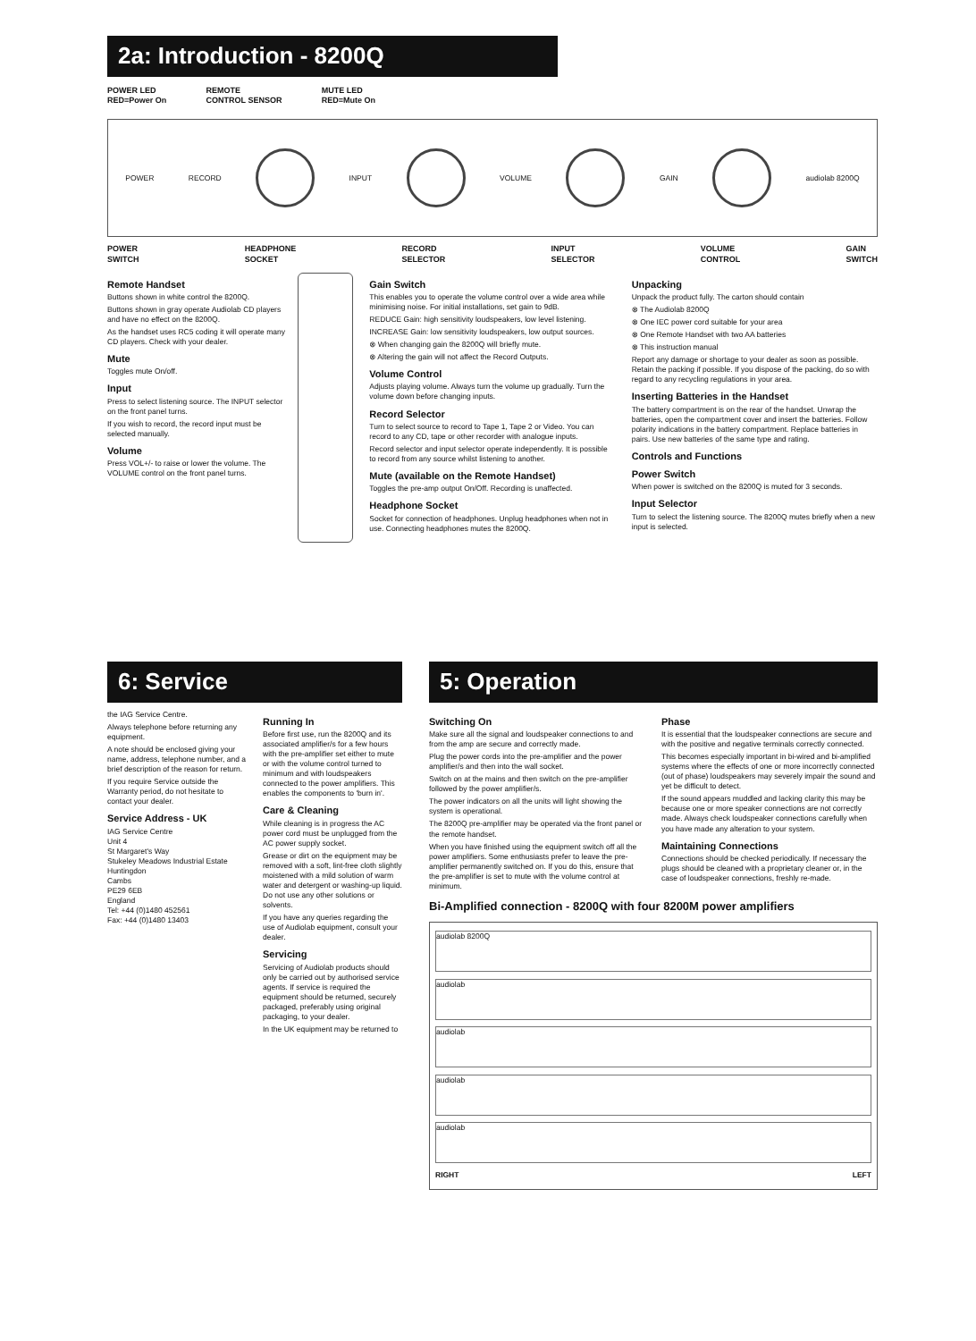2a: Introduction - 8200Q
POWER LED
RED=Power On REMOTE
CONTROL SENSOR MUTE LED
RED=Mute On
POWER RECORD INPUT VOLUME GAIN audiolab 8200Q
POWER
SWITCH HEADPHONE
SOCKET RECORD
SELECTOR INPUT
SELECTOR VOLUME
CONTROL GAIN
SWITCH
Remote Handset
Buttons shown in white control the 8200Q.
Buttons shown in gray operate Audiolab CD players and have no effect on the 8200Q.
As the handset uses RC5 coding it will operate many CD players. Check with your dealer.
Mute
Toggles mute On/off.
Input
Press to select listening source. The INPUT selector on the front panel turns.
If you wish to record, the record input must be selected manually.
Volume
Press VOL+/- to raise or lower the volume. The VOLUME control on the front panel turns.
Gain Switch
This enables you to operate the volume control over a wide area while minimising noise. For initial installations, set gain to 9dB.
REDUCE Gain: high sensitivity loudspeakers, low level listening.
INCREASE Gain: low sensitivity loudspeakers, low output sources.
⊗ When changing gain the 8200Q will briefly mute.
⊗ Altering the gain will not affect the Record Outputs.
Volume Control
Adjusts playing volume. Always turn the volume up gradually. Turn the volume down before changing inputs.
Record Selector
Turn to select source to record to Tape 1, Tape 2 or Video. You can record to any CD, tape or other recorder with analogue inputs.
Record selector and input selector operate independently. It is possible to record from any source whilst listening to another.
Mute (available on the Remote Handset)
Toggles the pre-amp output On/Off. Recording is unaffected.
Headphone Socket
Socket for connection of headphones. Unplug headphones when not in use. Connecting headphones mutes the 8200Q.
Unpacking
Unpack the product fully. The carton should contain
⊗ The Audiolab 8200Q
⊗ One IEC power cord suitable for your area
⊗ One Remote Handset with two AA batteries
⊗ This instruction manual
Report any damage or shortage to your dealer as soon as possible. Retain the packing if possible. If you dispose of the packing, do so with regard to any recycling regulations in your area.
Inserting Batteries in the Handset
The battery compartment is on the rear of the handset. Unwrap the batteries, open the compartment cover and insert the batteries. Follow polarity indications in the battery compartment. Replace batteries in pairs. Use new batteries of the same type and rating.
Controls and Functions
Power Switch
When power is switched on the 8200Q is muted for 3 seconds.
Input Selector
Turn to select the listening source. The 8200Q mutes briefly when a new input is selected.
6: Service
the IAG Service Centre.
Always telephone before returning any equipment.
A note should be enclosed giving your name, address, telephone number, and a brief description of the reason for return.
If you require Service outside the Warranty period, do not hesitate to contact your dealer.
Service Address - UK
IAG Service Centre
Unit 4
St Margaret's Way
Stukeley Meadows Industrial Estate
Huntingdon
Cambs
PE29 6EB
England
Tel: +44 (0)1480 452561
Fax: +44 (0)1480 13403
Running In
Before first use, run the 8200Q and its associated amplifier/s for a few hours with the pre-amplifier set either to mute or with the volume control turned to minimum and with loudspeakers connected to the power amplifiers. This enables the components to 'burn in'.
Care & Cleaning
While cleaning is in progress the AC power cord must be unplugged from the AC power supply socket.
Grease or dirt on the equipment may be removed with a soft, lint-free cloth slightly moistened with a mild solution of warm water and detergent or washing-up liquid. Do not use any other solutions or solvents.
If you have any queries regarding the use of Audiolab equipment, consult your dealer.
Servicing
Servicing of Audiolab products should only be carried out by authorised service agents. If service is required the equipment should be returned, securely packaged, preferably using original packaging, to your dealer.
In the UK equipment may be returned to
5: Operation
Switching On
Make sure all the signal and loudspeaker connections to and from the amp are secure and correctly made.
Plug the power cords into the pre-amplifier and the power amplifier/s and then into the wall socket.
Switch on at the mains and then switch on the pre-amplifier followed by the power amplifier/s.
The power indicators on all the units will light showing the system is operational.
The 8200Q pre-amplifier may be operated via the front panel or the remote handset.
When you have finished using the equipment switch off all the power amplifiers. Some enthusiasts prefer to leave the pre-amplifier permanently switched on. If you do this, ensure that the pre-amplifier is set to mute with the volume control at minimum.
Phase
It is essential that the loudspeaker connections are secure and with the positive and negative terminals correctly connected.
This becomes especially important in bi-wired and bi-amplified systems where the effects of one or more incorrectly connected (out of phase) loudspeakers may severely impair the sound and yet be difficult to detect.
If the sound appears muddled and lacking clarity this may be because one or more speaker connections are not correctly made. Always check loudspeaker connections carefully when you have made any alteration to your system.
Maintaining Connections
Connections should be checked periodically. If necessary the plugs should be cleaned with a proprietary cleaner or, in the case of loudspeaker connections, freshly re-made.
Bi-Amplified connection - 8200Q with four 8200M power amplifiers
audiolab 8200Q
audiolab
audiolab
audiolab
audiolab
RIGHT LEFT